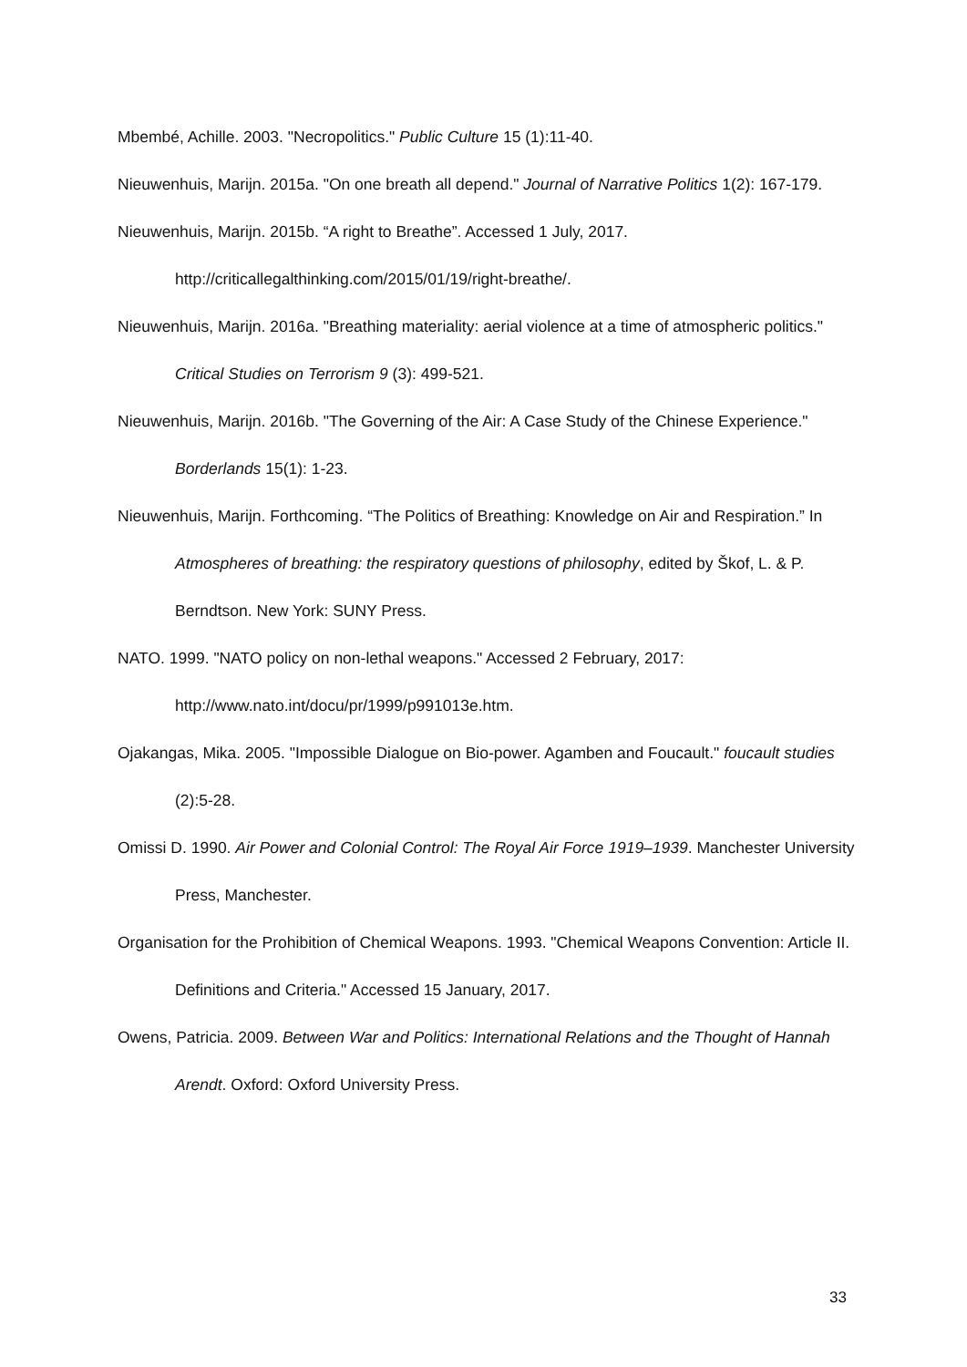Mbembé, Achille. 2003. "Necropolitics." Public Culture 15 (1):11-40.
Nieuwenhuis, Marijn. 2015a. "On one breath all depend." Journal of Narrative Politics 1(2): 167-179.
Nieuwenhuis, Marijn. 2015b. “A right to Breathe”. Accessed 1 July, 2017. http://criticallegalthinking.com/2015/01/19/right-breathe/.
Nieuwenhuis, Marijn. 2016a. "Breathing materiality: aerial violence at a time of atmospheric politics." Critical Studies on Terrorism 9 (3): 499-521.
Nieuwenhuis, Marijn. 2016b. "The Governing of the Air: A Case Study of the Chinese Experience." Borderlands 15(1): 1-23.
Nieuwenhuis, Marijn. Forthcoming. “The Politics of Breathing: Knowledge on Air and Respiration.” In Atmospheres of breathing: the respiratory questions of philosophy, edited by Škof, L. & P. Berndtson. New York: SUNY Press.
NATO. 1999. "NATO policy on non-lethal weapons." Accessed 2 February, 2017: http://www.nato.int/docu/pr/1999/p991013e.htm.
Ojakangas, Mika. 2005. "Impossible Dialogue on Bio-power. Agamben and Foucault." foucault studies (2):5-28.
Omissi D. 1990. Air Power and Colonial Control: The Royal Air Force 1919–1939. Manchester University Press, Manchester.
Organisation for the Prohibition of Chemical Weapons. 1993. "Chemical Weapons Convention: Article II. Definitions and Criteria." Accessed 15 January, 2017.
Owens, Patricia. 2009. Between War and Politics: International Relations and the Thought of Hannah Arendt. Oxford: Oxford University Press.
33